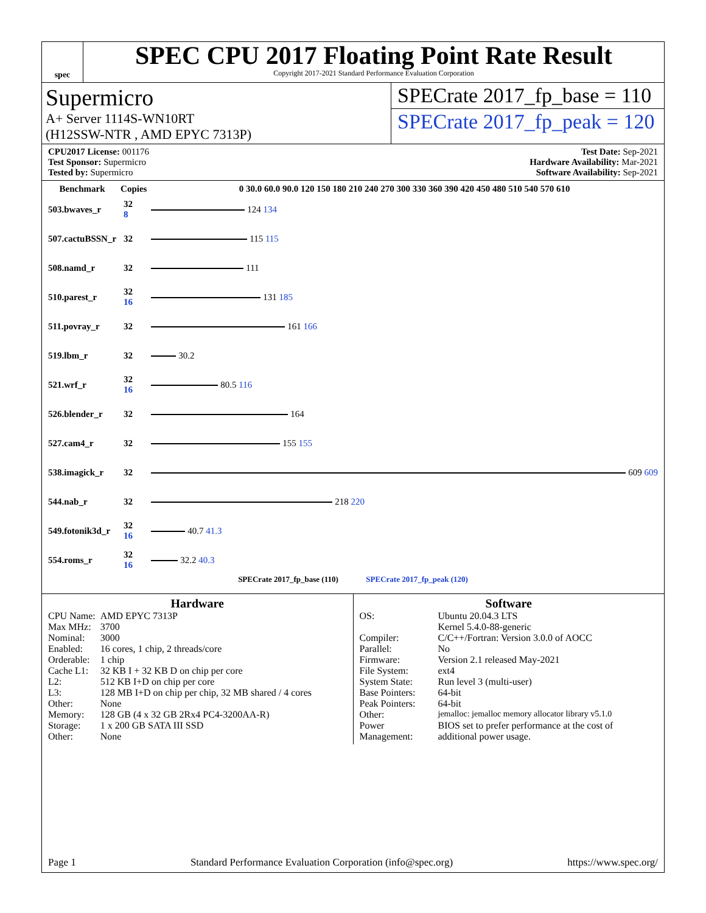spec
SPEC CPU 2017 Floating Point Rate Result
Copyright 2017-2021 Standard Performance Evaluation Corporation
Supermicro
A+ Server 1114S-WN10RT
(H12SSW-NTR , AMD EPYC 7313P)
SPECrate 2017_fp_base = 110
SPECrate 2017_fp_peak = 120
CPU2017 License: 001176
Test Sponsor: Supermicro
Tested by: Supermicro
Test Date: Sep-2021
Hardware Availability: Mar-2021
Software Availability: Sep-2021
| Benchmark | Copies | 0 30.0 60.0 90.0 120 150 180 210 240 270 300 330 360 390 420 450 480 510 540 570 610 |
| --- | --- | --- |
| 503.bwaves_r | 32 8 | 124 134 |
| 507.cactuBSSN_r | 32 | 115 115 |
| 508.namd_r | 32 | 111 |
| 510.parest_r | 32 16 | 131 185 |
| 511.povray_r | 32 | 161 166 |
| 519.lbm_r | 32 | 30.2 |
| 521.wrf_r | 32 16 | 80.5 116 |
| 526.blender_r | 32 | 164 |
| 527.cam4_r | 32 | 155 155 |
| 538.imagick_r | 32 | 609 609 |
| 544.nab_r | 32 | 218 220 |
| 549.fotonik3d_r | 32 16 | 40.7 41.3 |
| 554.roms_r | 32 16 | 32.2 40.3 |
SPECrate 2017_fp_base (110) SPECrate 2017_fp_peak (120)
Hardware
| CPU Name: | AMD EPYC 7313P |
| Max MHz: | 3700 |
| Nominal: | 3000 |
| Enabled: | 16 cores, 1 chip, 2 threads/core |
| Orderable: | 1 chip |
| Cache L1: | 32 KB I + 32 KB D on chip per core |
| L2: | 512 KB I+D on chip per core |
| L3: | 128 MB I+D on chip per chip, 32 MB shared / 4 cores |
| Other: | None |
| Memory: | 128 GB (4 x 32 GB 2Rx4 PC4-3200AA-R) |
| Storage: | 1 x 200 GB SATA III SSD |
| Other: | None |
Software
| OS: | Ubuntu 20.04.3 LTS Kernel 5.4.0-88-generic |
| Compiler: | C/C++/Fortran: Version 3.0.0 of AOCC |
| Parallel: | No |
| Firmware: | Version 2.1 released May-2021 |
| File System: | ext4 |
| System State: | Run level 3 (multi-user) |
| Base Pointers: | 64-bit |
| Peak Pointers: | 64-bit |
| Other: | jemalloc: jemalloc memory allocator library v5.1.0 |
| Power Management: | BIOS set to prefer performance at the cost of additional power usage. |
Page 1 Standard Performance Evaluation Corporation (info@spec.org) https://www.spec.org/